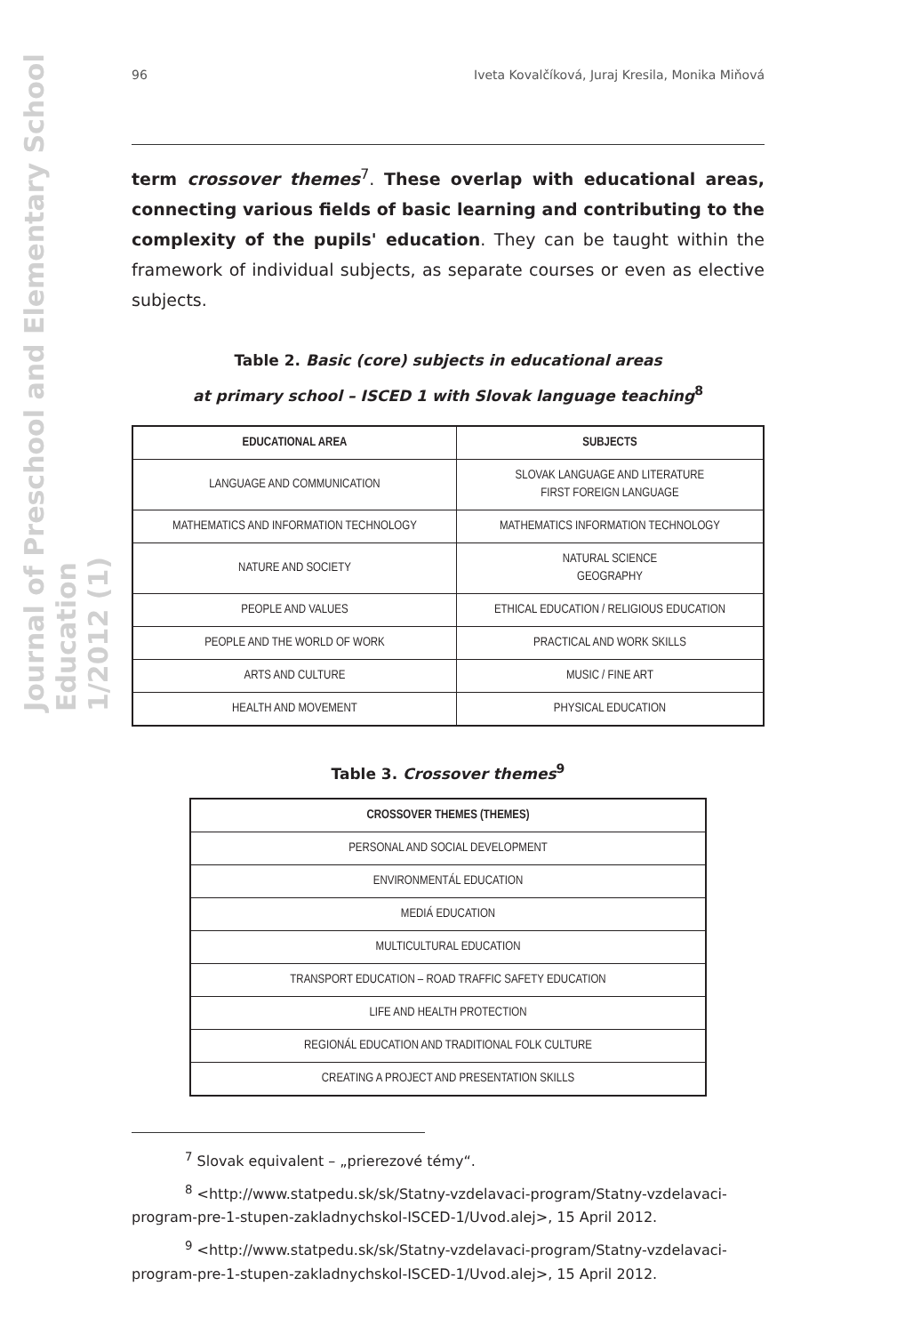Journal of Preschool and Elementary School Education
1/2012 (1)
96 Iveta Kovalčíková, Juraj Kresila, Monika Miňová
term crossover themes<sup>7</sup>. These overlap with educational areas, connecting various fields of basic learning and contributing to the complexity of the pupils' education. They can be taught within the framework of individual subjects, as separate courses or even as elective subjects.
Table 2. Basic (core) subjects in educational areas
at primary school – ISCED 1 with Slovak language teaching<sup>8</sup>
| EDUCATIONAL AREA | SUBJECTS |
| --- | --- |
| LANGUAGE AND COMMUNICATION | SLOVAK LANGUAGE AND LITERATURE FIRST FOREIGN LANGUAGE |
| MATHEMATICS AND INFORMATION TECHNOLOGY | MATHEMATICS INFORMATION TECHNOLOGY |
| NATURE AND SOCIETY | NATURAL SCIENCE GEOGRAPHY |
| PEOPLE AND VALUES | ETHICAL EDUCATION / RELIGIOUS EDUCATION |
| PEOPLE AND THE WORLD OF WORK | PRACTICAL AND WORK SKILLS |
| ARTS AND CULTURE | MUSIC / FINE ART |
| HEALTH AND MOVEMENT | PHYSICAL EDUCATION |
Table 3. Crossover themes<sup>9</sup>
| CROSSOVER THEMES (THEMES) |
| --- |
| PERSONAL AND SOCIAL DEVELOPMENT |
| ENVIRONMENTÁL EDUCATION |
| MEDIÁ EDUCATION |
| MULTICULTURAL EDUCATION |
| TRANSPORT EDUCATION – ROAD TRAFFIC SAFETY EDUCATION |
| LIFE AND HEALTH PROTECTION |
| REGIONÁL EDUCATION AND TRADITIONAL FOLK CULTURE |
| CREATING A PROJECT AND PRESENTATION SKILLS |
<sup>7</sup> Slovak equivalent – „prierezové témy“.
<sup>8</sup> <http://www.statpedu.sk/sk/Statny-vzdelavaci-program/Statny-vzdelavaci-program-pre-1-stupen-zakladnychskol-ISCED-1/Uvod.alej>, 15 April 2012.
<sup>9</sup> <http://www.statpedu.sk/sk/Statny-vzdelavaci-program/Statny-vzdelavaci-program-pre-1-stupen-zakladnychskol-ISCED-1/Uvod.alej>, 15 April 2012.